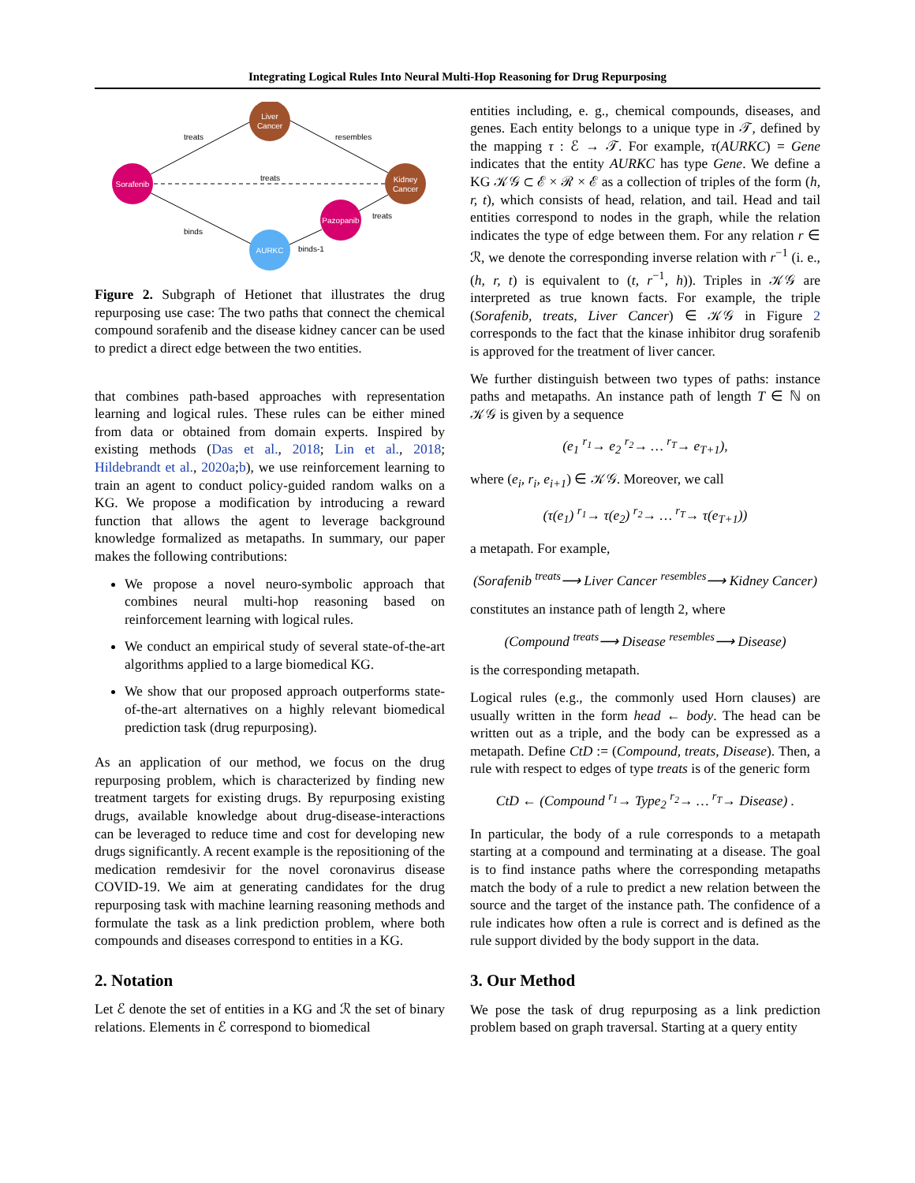Integrating Logical Rules Into Neural Multi-Hop Reasoning for Drug Repurposing
treats
resembles
treats
binds
treats
binds-1
Liver
Cancer
Sorafenib
Kidney
Cancer
Pazopanib
AURKC
Figure 2. Subgraph of Hetionet that illustrates the drug repurposing use case: The two paths that connect the chemical compound sorafenib and the disease kidney cancer can be used to predict a direct edge between the two entities.
that combines path-based approaches with representation learning and logical rules. These rules can be either mined from data or obtained from domain experts. Inspired by existing methods (Das et al., 2018; Lin et al., 2018; Hildebrandt et al., 2020a;b), we use reinforcement learning to train an agent to conduct policy-guided random walks on a KG. We propose a modification by introducing a reward function that allows the agent to leverage background knowledge formalized as metapaths. In summary, our paper makes the following contributions:
We propose a novel neuro-symbolic approach that combines neural multi-hop reasoning based on reinforcement learning with logical rules.
We conduct an empirical study of several state-of-the-art algorithms applied to a large biomedical KG.
We show that our proposed approach outperforms state-of-the-art alternatives on a highly relevant biomedical prediction task (drug repurposing).
As an application of our method, we focus on the drug repurposing problem, which is characterized by finding new treatment targets for existing drugs. By repurposing existing drugs, available knowledge about drug-disease-interactions can be leveraged to reduce time and cost for developing new drugs significantly. A recent example is the repositioning of the medication remdesivir for the novel coronavirus disease COVID-19. We aim at generating candidates for the drug repurposing task with machine learning reasoning methods and formulate the task as a link prediction problem, where both compounds and diseases correspond to entities in a KG.
2. Notation
Let ℰ denote the set of entities in a KG and ℛ the set of binary relations. Elements in ℰ correspond to biomedical
entities including, e. g., chemical compounds, diseases, and genes. Each entity belongs to a unique type in 𝒯, defined by the mapping τ : ℰ → 𝒯. For example, τ(AURKC) = Gene indicates that the entity AURKC has type Gene. We define a KG 𝒦𝒢 ⊂ ℰ × ℛ × ℰ as a collection of triples of the form (h, r, t), which consists of head, relation, and tail. Head and tail entities correspond to nodes in the graph, while the relation indicates the type of edge between them. For any relation r ∈ ℛ, we denote the corresponding inverse relation with r<sup>−1</sup> (i. e., (h, r, t) is equivalent to (t, r<sup>−1</sup>, h)). Triples in 𝒦𝒢 are interpreted as true known facts. For example, the triple (Sorafenib, treats, Liver Cancer) ∈ 𝒦𝒢 in Figure 2 corresponds to the fact that the kinase inhibitor drug sorafenib is approved for the treatment of liver cancer.
We further distinguish between two types of paths: instance paths and metapaths. An instance path of length T ∈ ℕ on 𝒦𝒢 is given by a sequence
(e<sub>1</sub> <sup>r<sub>1</sub></sup>→ e<sub>2</sub> <sup>r<sub>2</sub></sup>→ … <sup>r<sub>T</sub></sup>→ e<sub>T+1</sub>),
where (e<sub>i</sub>, r<sub>i</sub>, e<sub>i+1</sub>) ∈ 𝒦𝒢. Moreover, we call
(τ(e<sub>1</sub>) <sup>r<sub>1</sub></sup>→ τ(e<sub>2</sub>) <sup>r<sub>2</sub></sup>→ … <sup>r<sub>T</sub></sup>→ τ(e<sub>T+1</sub>))
a metapath. For example,
(Sorafenib <sup>treats</sup>⟶ Liver Cancer <sup>resembles</sup>⟶ Kidney Cancer)
constitutes an instance path of length 2, where
(Compound <sup>treats</sup>⟶ Disease <sup>resembles</sup>⟶ Disease)
is the corresponding metapath.
Logical rules (e.g., the commonly used Horn clauses) are usually written in the form head ← body. The head can be written out as a triple, and the body can be expressed as a metapath. Define CtD := (Compound, treats, Disease). Then, a rule with respect to edges of type treats is of the generic form
CtD ← (Compound <sup>r<sub>1</sub></sup>→ Type<sub>2</sub> <sup>r<sub>2</sub></sup>→ … <sup>r<sub>T</sub></sup>→ Disease) .
In particular, the body of a rule corresponds to a metapath starting at a compound and terminating at a disease. The goal is to find instance paths where the corresponding metapaths match the body of a rule to predict a new relation between the source and the target of the instance path. The confidence of a rule indicates how often a rule is correct and is defined as the rule support divided by the body support in the data.
3. Our Method
We pose the task of drug repurposing as a link prediction problem based on graph traversal. Starting at a query entity